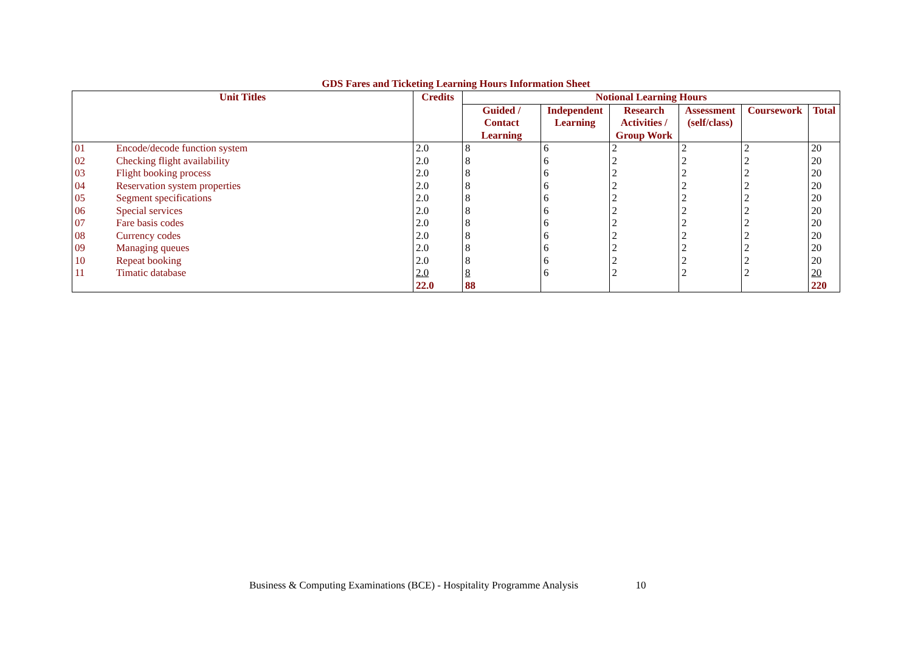GDS Fares and Ticketing Learning Hours Information Sheet
| Unit Titles | | Credits | Notional Learning Hours | | | | | |
| --- | --- | --- | --- | --- | --- | --- | --- | --- |
| | | | Guided / Contact Learning | Independent Learning | Research Activities / Group Work | Assessment (self/class) | Coursework | Total |
| 01 | Encode/decode function system | 2.0 | 8 | 6 | 2 | 2 | 2 | 20 |
| 02 | Checking flight availability | 2.0 | 8 | 6 | 2 | 2 | 2 | 20 |
| 03 | Flight booking process | 2.0 | 8 | 6 | 2 | 2 | 2 | 20 |
| 04 | Reservation system properties | 2.0 | 8 | 6 | 2 | 2 | 2 | 20 |
| 05 | Segment specifications | 2.0 | 8 | 6 | 2 | 2 | 2 | 20 |
| 06 | Special services | 2.0 | 8 | 6 | 2 | 2 | 2 | 20 |
| 07 | Fare basis codes | 2.0 | 8 | 6 | 2 | 2 | 2 | 20 |
| 08 | Currency codes | 2.0 | 8 | 6 | 2 | 2 | 2 | 20 |
| 09 | Managing queues | 2.0 | 8 | 6 | 2 | 2 | 2 | 20 |
| 10 | Repeat booking | 2.0 | 8 | 6 | 2 | 2 | 2 | 20 |
| 11 | Timatic database | 2.0 | 8 | 6 | 2 | 2 | 2 | 20 |
| | | 22.0 | 88 | | | | | 220 |
Business & Computing Examinations (BCE) - Hospitality Programme Analysis 10